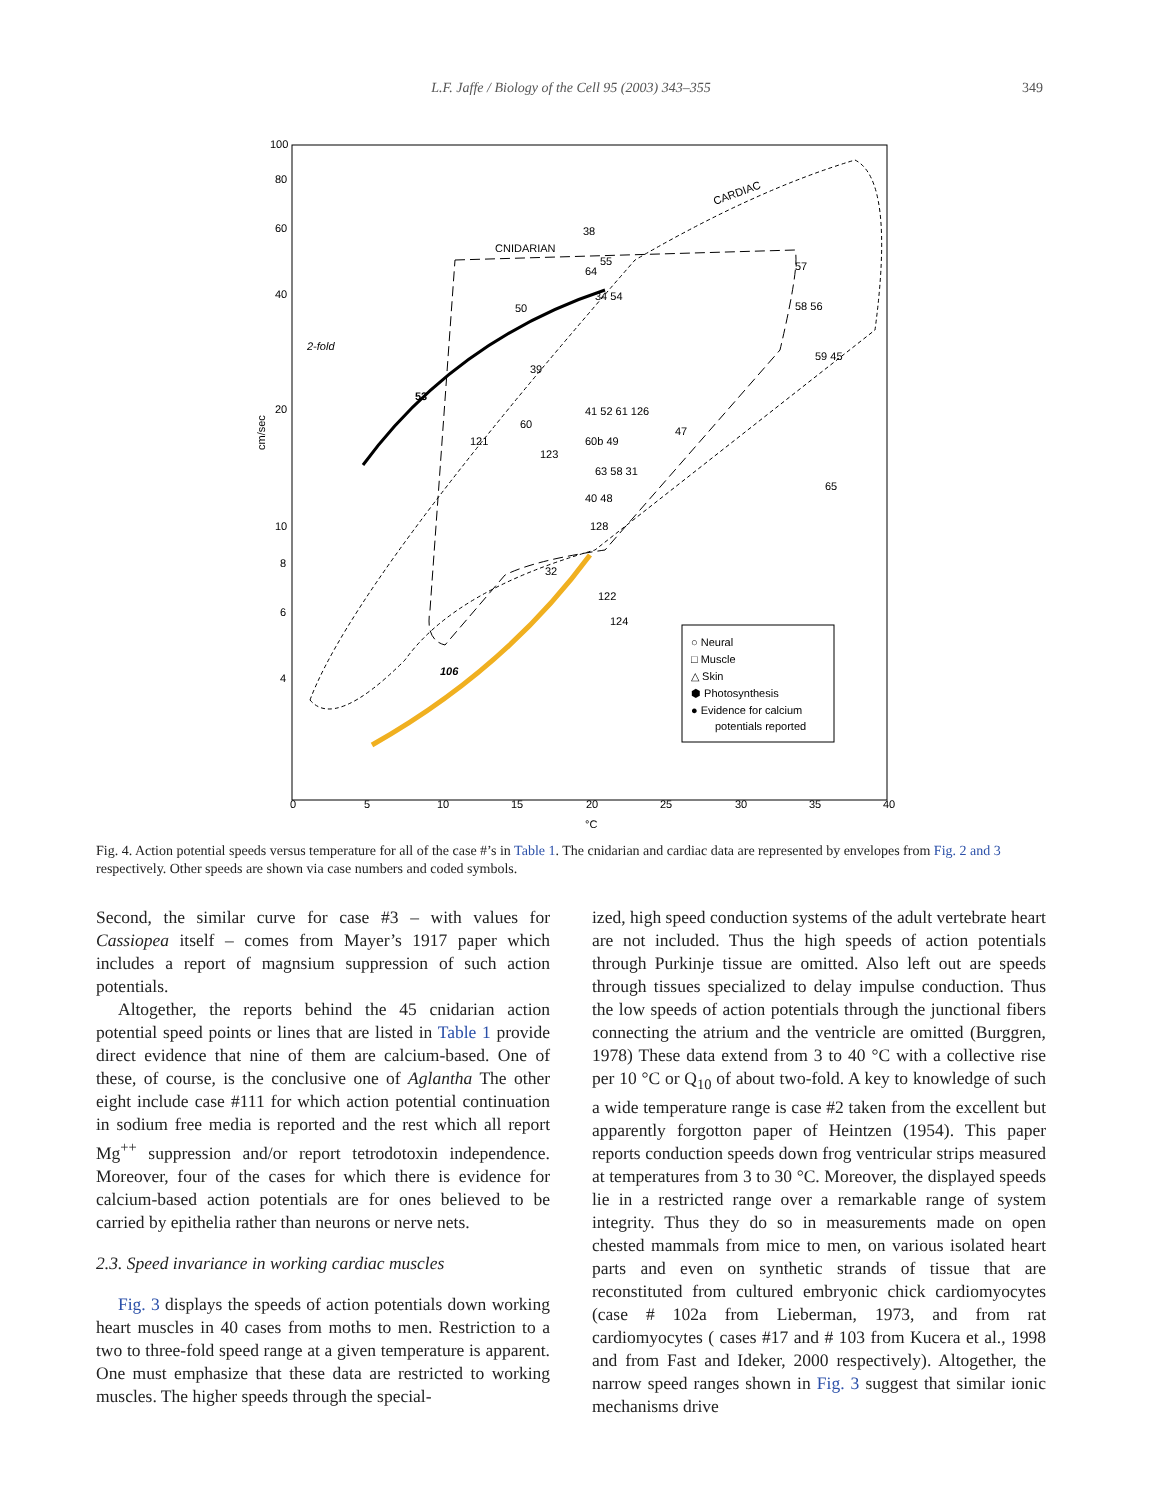L.F. Jaffe / Biology of the Cell 95 (2003) 343–355 349
100
80
60
40
20
10
8
6
4
0
5
10
15
20
25
30
35
40
°C
cm/sec
CNIDARIAN
CARDIAC
53
106
2-fold
38
55
64
34 54
50
39
41 52 61 126
121
60
123
60b 49
63 58 31
40 48
128
32
122
124
57
58 56
59 45
65
47
○ Neural
□ Muscle
△ Skin
⬢ Photosynthesis
● Evidence for calcium
potentials reported
Fig. 4. Action potential speeds versus temperature for all of the case #’s in Table 1. The cnidarian and cardiac data are represented by envelopes from Fig. 2 and 3 respectively. Other speeds are shown via case numbers and coded symbols.
Second, the similar curve for case #3 – with values for Cassiopea itself – comes from Mayer’s 1917 paper which includes a report of magnsium suppression of such action potentials.
Altogether, the reports behind the 45 cnidarian action potential speed points or lines that are listed in Table 1 provide direct evidence that nine of them are calcium-based. One of these, of course, is the conclusive one of Aglantha The other eight include case #111 for which action potential continuation in sodium free media is reported and the rest which all report Mg<sup>++</sup> suppression and/or report tetrodotoxin independence. Moreover, four of the cases for which there is evidence for calcium-based action potentials are for ones believed to be carried by epithelia rather than neurons or nerve nets.
2.3. Speed invariance in working cardiac muscles
Fig. 3 displays the speeds of action potentials down working heart muscles in 40 cases from moths to men. Restriction to a two to three-fold speed range at a given temperature is apparent. One must emphasize that these data are restricted to working muscles. The higher speeds through the special-
ized, high speed conduction systems of the adult vertebrate heart are not included. Thus the high speeds of action potentials through Purkinje tissue are omitted. Also left out are speeds through tissues specialized to delay impulse conduction. Thus the low speeds of action potentials through the junctional fibers connecting the atrium and the ventricle are omitted (Burggren, 1978) These data extend from 3 to 40 °C with a collective rise per 10 °C or Q<sub>10</sub> of about two-fold. A key to knowledge of such a wide temperature range is case #2 taken from the excellent but apparently forgotton paper of Heintzen (1954). This paper reports conduction speeds down frog ventricular strips measured at temperatures from 3 to 30 °C. Moreover, the displayed speeds lie in a restricted range over a remarkable range of system integrity. Thus they do so in measurements made on open chested mammals from mice to men, on various isolated heart parts and even on synthetic strands of tissue that are reconstituted from cultured embryonic chick cardiomyocytes (case # 102a from Lieberman, 1973, and from rat cardiomyocytes ( cases #17 and # 103 from Kucera et al., 1998 and from Fast and Ideker, 2000 respectively). Altogether, the narrow speed ranges shown in Fig. 3 suggest that similar ionic mechanisms drive